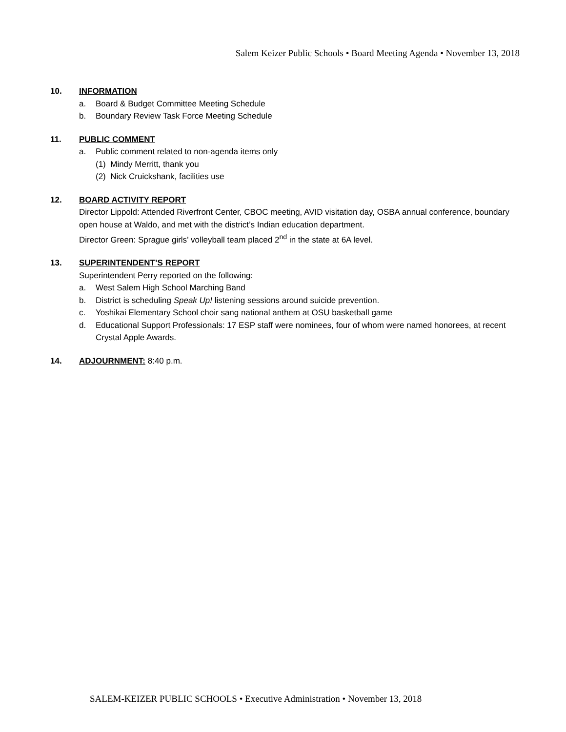Salem Keizer Public Schools • Board Meeting Agenda • November 13, 2018
10. INFORMATION
a. Board & Budget Committee Meeting Schedule
b. Boundary Review Task Force Meeting Schedule
11. PUBLIC COMMENT
a. Public comment related to non-agenda items only
(1) Mindy Merritt, thank you
(2) Nick Cruickshank, facilities use
12. BOARD ACTIVITY REPORT
Director Lippold: Attended Riverfront Center, CBOC meeting, AVID visitation day, OSBA annual conference, boundary open house at Waldo, and met with the district’s Indian education department.
Director Green: Sprague girls’ volleyball team placed 2<sup>nd</sup> in the state at 6A level.
13. SUPERINTENDENT’S REPORT
Superintendent Perry reported on the following:
a. West Salem High School Marching Band
b. District is scheduling Speak Up! listening sessions around suicide prevention.
c. Yoshikai Elementary School choir sang national anthem at OSU basketball game
d. Educational Support Professionals: 17 ESP staff were nominees, four of whom were named honorees, at recent Crystal Apple Awards.
14. ADJOURNMENT: 8:40 p.m.
SALEM-KEIZER PUBLIC SCHOOLS • Executive Administration • November 13, 2018